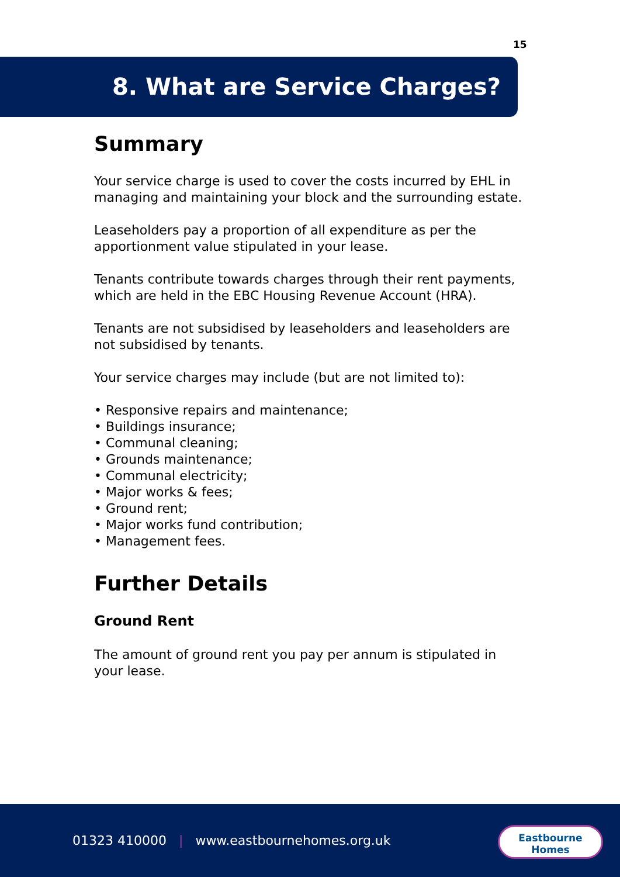15
8. What are Service Charges?
Summary
Your service charge is used to cover the costs incurred by EHL in managing and maintaining your block and the surrounding estate.
Leaseholders pay a proportion of all expenditure as per the apportionment value stipulated in your lease.
Tenants contribute towards charges through their rent payments, which are held in the EBC Housing Revenue Account (HRA).
Tenants are not subsidised by leaseholders and leaseholders are not subsidised by tenants.
Your service charges may include (but are not limited to):
• Responsive repairs and maintenance;
• Buildings insurance;
• Communal cleaning;
• Grounds maintenance;
• Communal electricity;
• Major works & fees;
• Ground rent;
• Major works fund contribution;
• Management fees.
Further Details
Ground Rent
The amount of ground rent you pay per annum is stipulated in your lease.
01323 410000 | www.eastbournehomes.org.uk
Eastbourne
Homes